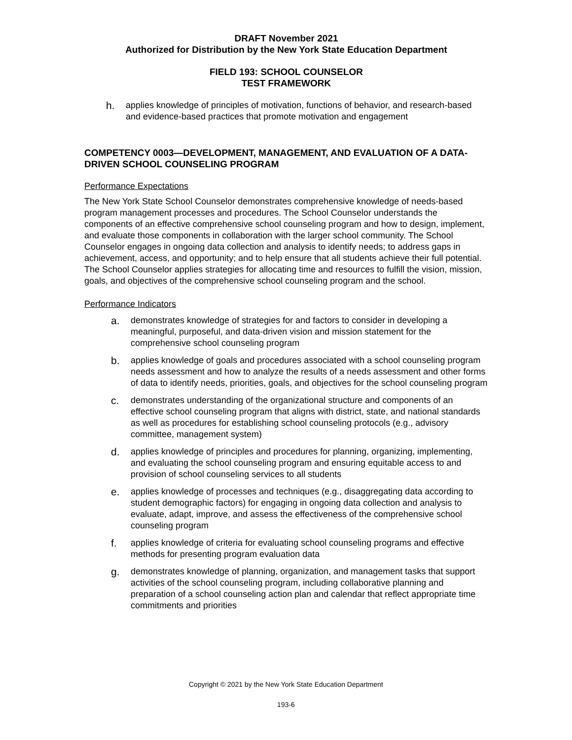DRAFT November 2021
Authorized for Distribution by the New York State Education Department
FIELD 193: SCHOOL COUNSELOR
TEST FRAMEWORK
h. applies knowledge of principles of motivation, functions of behavior, and research-based and evidence-based practices that promote motivation and engagement
COMPETENCY 0003—DEVELOPMENT, MANAGEMENT, AND EVALUATION OF A DATA-DRIVEN SCHOOL COUNSELING PROGRAM
Performance Expectations
The New York State School Counselor demonstrates comprehensive knowledge of needs-based program management processes and procedures. The School Counselor understands the components of an effective comprehensive school counseling program and how to design, implement, and evaluate those components in collaboration with the larger school community. The School Counselor engages in ongoing data collection and analysis to identify needs; to address gaps in achievement, access, and opportunity; and to help ensure that all students achieve their full potential. The School Counselor applies strategies for allocating time and resources to fulfill the vision, mission, goals, and objectives of the comprehensive school counseling program and the school.
Performance Indicators
a. demonstrates knowledge of strategies for and factors to consider in developing a meaningful, purposeful, and data-driven vision and mission statement for the comprehensive school counseling program
b. applies knowledge of goals and procedures associated with a school counseling program needs assessment and how to analyze the results of a needs assessment and other forms of data to identify needs, priorities, goals, and objectives for the school counseling program
c. demonstrates understanding of the organizational structure and components of an effective school counseling program that aligns with district, state, and national standards as well as procedures for establishing school counseling protocols (e.g., advisory committee, management system)
d. applies knowledge of principles and procedures for planning, organizing, implementing, and evaluating the school counseling program and ensuring equitable access to and provision of school counseling services to all students
e. applies knowledge of processes and techniques (e.g., disaggregating data according to student demographic factors) for engaging in ongoing data collection and analysis to evaluate, adapt, improve, and assess the effectiveness of the comprehensive school counseling program
f. applies knowledge of criteria for evaluating school counseling programs and effective methods for presenting program evaluation data
g. demonstrates knowledge of planning, organization, and management tasks that support activities of the school counseling program, including collaborative planning and preparation of a school counseling action plan and calendar that reflect appropriate time commitments and priorities
Copyright © 2021 by the New York State Education Department
193-6